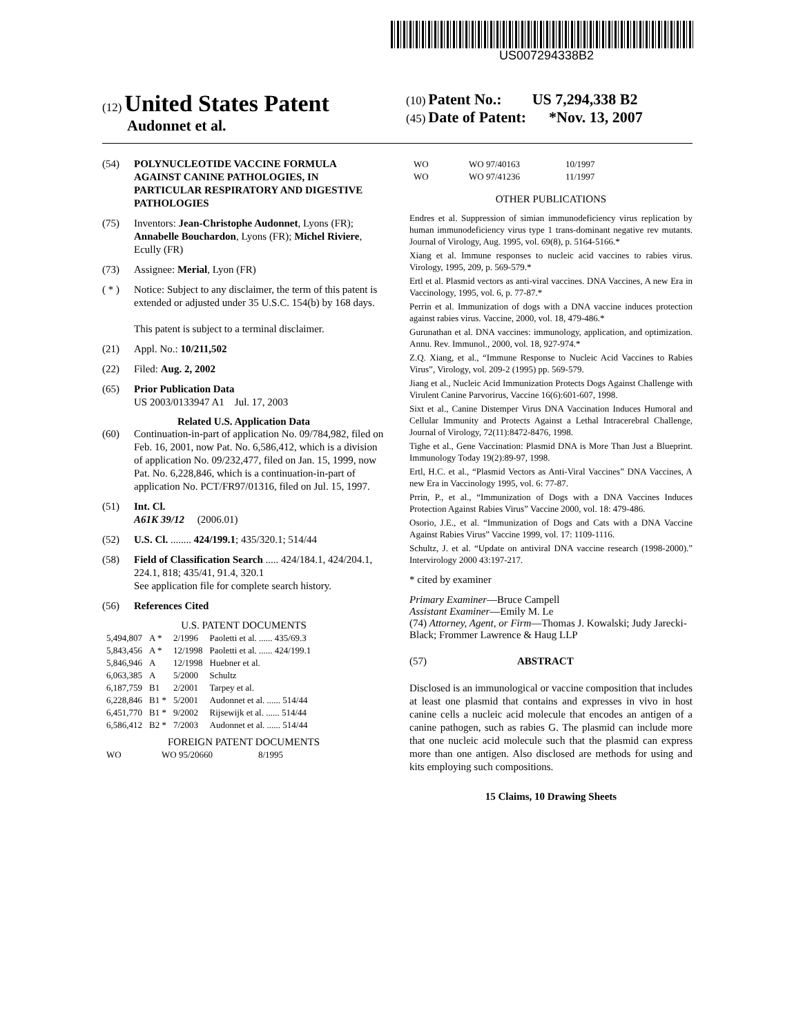US007294338B2
(12) United States Patent
Audonnet et al.
(10) Patent No.: US 7,294,338 B2
(45) Date of Patent: *Nov. 13, 2007
(54) POLYNUCLEOTIDE VACCINE FORMULA AGAINST CANINE PATHOLOGIES, IN PARTICULAR RESPIRATORY AND DIGESTIVE PATHOLOGIES
(75) Inventors: Jean-Christophe Audonnet, Lyons (FR); Annabelle Bouchardon, Lyons (FR); Michel Riviere, Ecully (FR)
(73) Assignee: Merial, Lyon (FR)
( * ) Notice: Subject to any disclaimer, the term of this patent is extended or adjusted under 35 U.S.C. 154(b) by 168 days.
This patent is subject to a terminal disclaimer.
(21) Appl. No.: 10/211,502
(22) Filed: Aug. 2, 2002
(65) Prior Publication Data
US 2003/0133947 A1 Jul. 17, 2003
Related U.S. Application Data
(60) Continuation-in-part of application No. 09/784,982, filed on Feb. 16, 2001, now Pat. No. 6,586,412, which is a division of application No. 09/232,477, filed on Jan. 15, 1999, now Pat. No. 6,228,846, which is a continuation-in-part of application No. PCT/FR97/01316, filed on Jul. 15, 1997.
(51) Int. Cl.
A61K 39/12 (2006.01)
(52) U.S. Cl. ........ 424/199.1; 435/320.1; 514/44
(58) Field of Classification Search ..... 424/184.1, 424/204.1, 224.1, 818; 435/41, 91.4, 320.1
See application file for complete search history.
(56) References Cited
U.S. PATENT DOCUMENTS
| 5,494,807 | A * | 2/1996 | Paoletti et al. ...... 435/69.3 |
| 5,843,456 | A * | 12/1998 | Paoletti et al. ...... 424/199.1 |
| 5,846,946 | A | 12/1998 | Huebner et al. |
| 6,063,385 | A | 5/2000 | Schultz |
| 6,187,759 | B1 | 2/2001 | Tarpey et al. |
| 6,228,846 | B1 * | 5/2001 | Audonnet et al. ...... 514/44 |
| 6,451,770 | B1 * | 9/2002 | Rijsewijk et al. ...... 514/44 |
| 6,586,412 | B2 * | 7/2003 | Audonnet et al. ...... 514/44 |
FOREIGN PATENT DOCUMENTS
| WO | WO 95/20660 | 8/1995 |
| WO | WO 97/40163 | 10/1997 |
| WO | WO 97/41236 | 11/1997 |
OTHER PUBLICATIONS
Endres et al. Suppression of simian immunodeficiency virus replication by human immunodeficiency virus type 1 trans-dominant negative rev mutants. Journal of Virology, Aug. 1995, vol. 69(8), p. 5164-5166.*
Xiang et al. Immune responses to nucleic acid vaccines to rabies virus. Virology, 1995, 209, p. 569-579.*
Ertl et al. Plasmid vectors as anti-viral vaccines. DNA Vaccines, A new Era in Vaccinology, 1995, vol. 6, p. 77-87.*
Perrin et al. Immunization of dogs with a DNA vaccine induces protection against rabies virus. Vaccine, 2000, vol. 18, 479-486.*
Gurunathan et al. DNA vaccines: immunology, application, and optimization. Annu. Rev. Immunol., 2000, vol. 18, 927-974.*
Z.Q. Xiang, et al., “Immune Response to Nucleic Acid Vaccines to Rabies Virus”, Virology, vol. 209-2 (1995) pp. 569-579.
Jiang et al., Nucleic Acid Immunization Protects Dogs Against Challenge with Virulent Canine Parvorirus, Vaccine 16(6):601-607, 1998.
Sixt et al., Canine Distemper Virus DNA Vaccination Induces Humoral and Cellular Immunity and Protects Against a Lethal Intracerebral Challenge, Journal of Virology, 72(11):8472-8476, 1998.
Tighe et al., Gene Vaccination: Plasmid DNA is More Than Just a Blueprint. Immunology Today 19(2):89-97, 1998.
Ertl, H.C. et al., “Plasmid Vectors as Anti-Viral Vaccines” DNA Vaccines, A new Era in Vaccinology 1995, vol. 6: 77-87.
Prrin, P., et al., “Immunization of Dogs with a DNA Vaccines Induces Protection Against Rabies Virus” Vaccine 2000, vol. 18: 479-486.
Osorio, J.E., et al. “Immunization of Dogs and Cats with a DNA Vaccine Against Rabies Virus” Vaccine 1999, vol. 17: 1109-1116.
Schultz, J. et al. “Update on antiviral DNA vaccine research (1998-2000).” Intervirology 2000 43:197-217.
* cited by examiner
Primary Examiner—Bruce Campell
Assistant Examiner—Emily M. Le
(74) Attorney, Agent, or Firm—Thomas J. Kowalski; Judy Jarecki-Black; Frommer Lawrence & Haug LLP
(57) ABSTRACT
Disclosed is an immunological or vaccine composition that includes at least one plasmid that contains and expresses in vivo in host canine cells a nucleic acid molecule that encodes an antigen of a canine pathogen, such as rabies G. The plasmid can include more that one nucleic acid molecule such that the plasmid can express more than one antigen. Also disclosed are methods for using and kits employing such compositions.
15 Claims, 10 Drawing Sheets